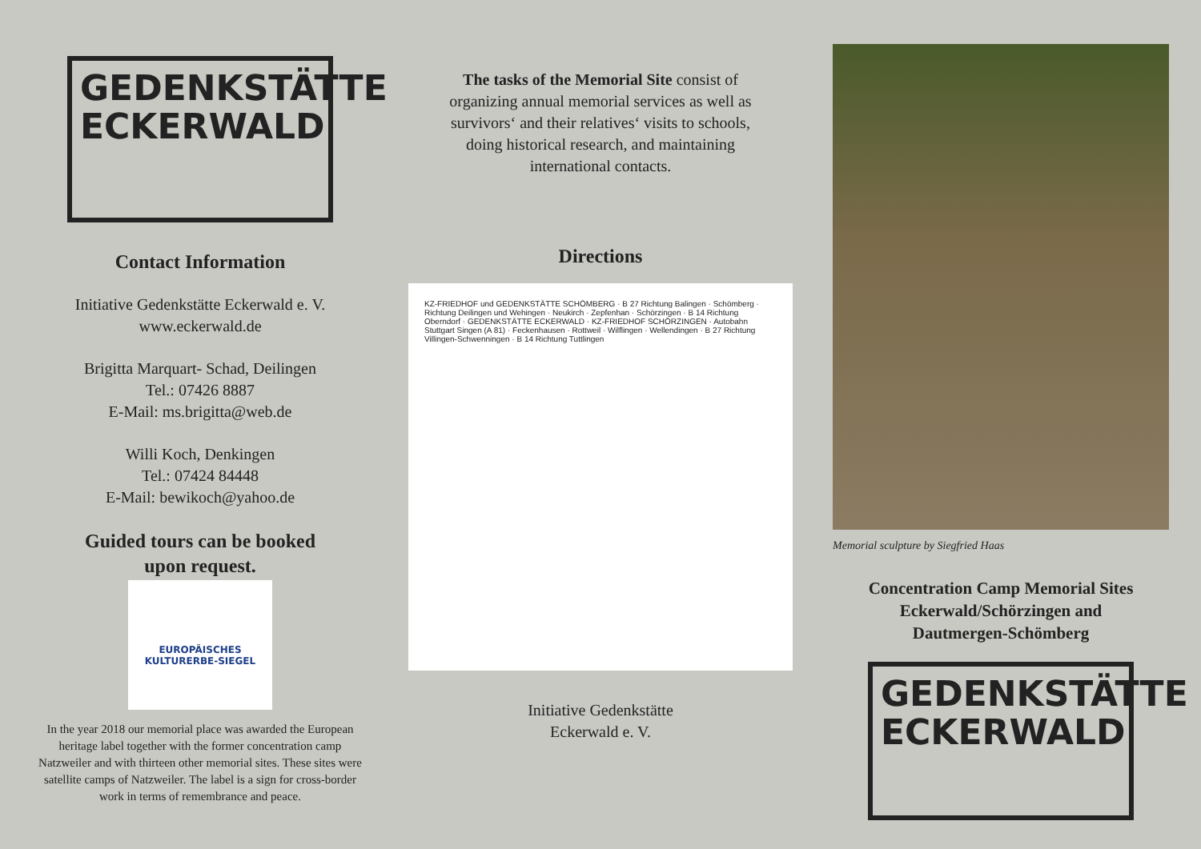GEDENKSTÄTTE
ECKERWALD
Contact Information
Initiative Gedenkstätte Eckerwald e. V.
www.eckerwald.de
Brigitta Marquart- Schad, Deilingen
Tel.: 07426 8887
E-Mail: ms.brigitta@web.de
Willi Koch, Denkingen
Tel.: 07424 84448
E-Mail: bewikoch@yahoo.de
Guided tours can be booked
upon request.
EUROPÄISCHES
KULTURERBE-SIEGEL
In the year 2018 our memorial place was awarded the European heritage label together with the former concentration camp Natzweiler and with thirteen other memorial sites. These sites were satellite camps of Natzweiler. The label is a sign for cross-border work in terms of remembrance and peace.
The tasks of the Memorial Site consist of organizing annual memorial services as well as survivors‘ and their relatives‘ visits to schools, doing historical research, and maintaining international contacts.
Directions
KZ-FRIEDHOF und GEDENKSTÄTTE SCHÖMBERG · B 27 Richtung Balingen · Schömberg · Richtung Deilingen und Wehingen · Neukirch · Zepfenhan · Schörzingen · B 14 Richtung Oberndorf · GEDENKSTÄTTE ECKERWALD · KZ-FRIEDHOF SCHÖRZINGEN · Autobahn Stuttgart Singen (A 81) · Feckenhausen · Rottweil · Wilflingen · Wellendingen · B 27 Richtung Villingen-Schwenningen · B 14 Richtung Tuttlingen
Initiative Gedenkstätte
Eckerwald e. V.
Memorial sculpture by Siegfried Haas
Concentration Camp Memorial Sites
Eckerwald/Schörzingen and
Dautmergen-Schömberg
GEDENKSTÄTTE
ECKERWALD